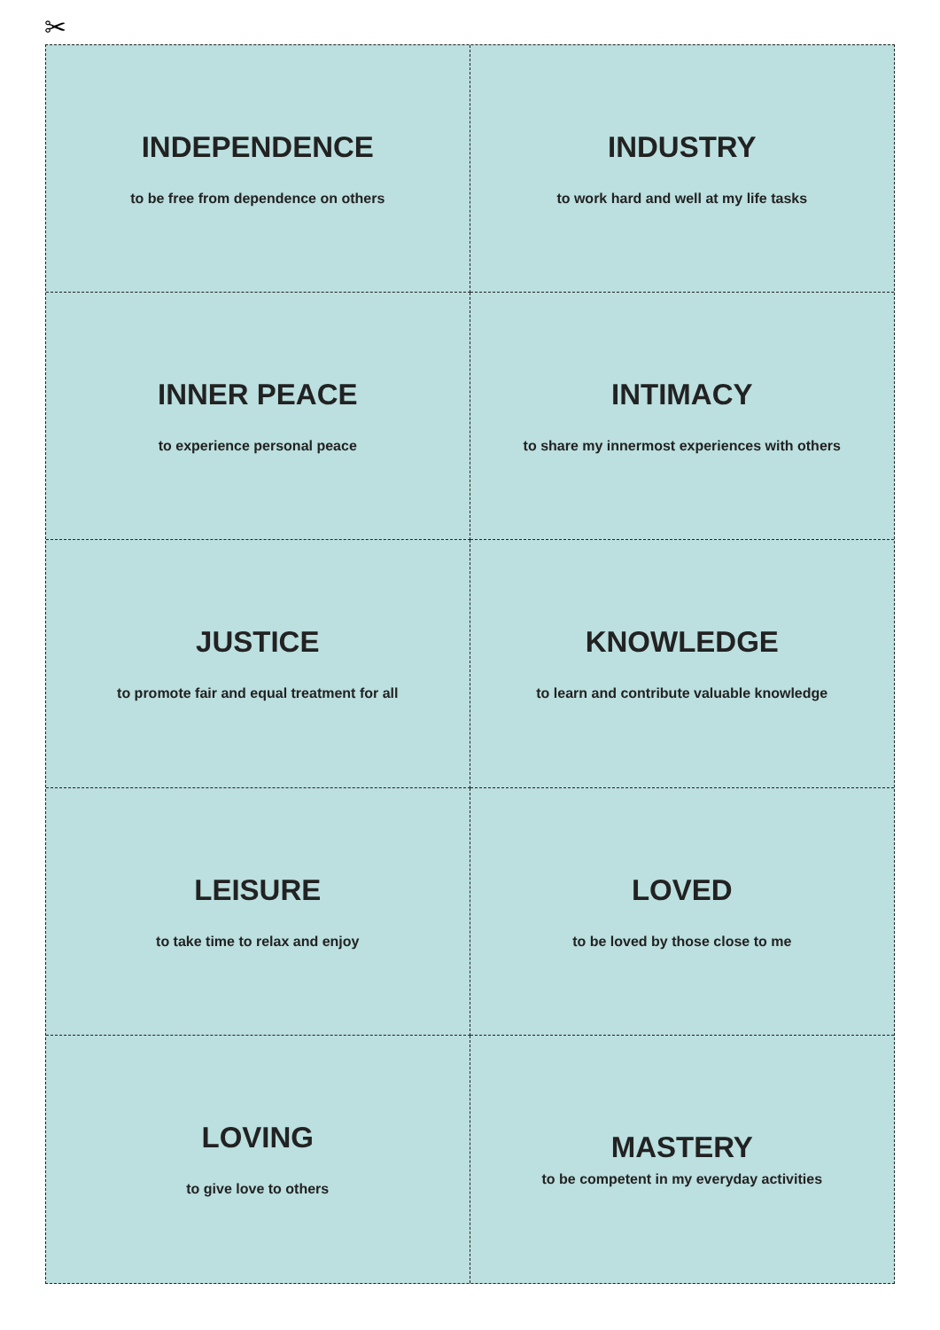✂
INDEPENDENCE
to be free from dependence on others
INDUSTRY
to work hard and well at my life tasks
INNER PEACE
to experience personal peace
INTIMACY
to share my innermost experiences with others
JUSTICE
to promote fair and equal treatment for all
KNOWLEDGE
to learn and contribute valuable knowledge
LEISURE
to take time to relax and enjoy
LOVED
to be loved by those close to me
LOVING
to give love to others
MASTERY
to be competent in my everyday activities